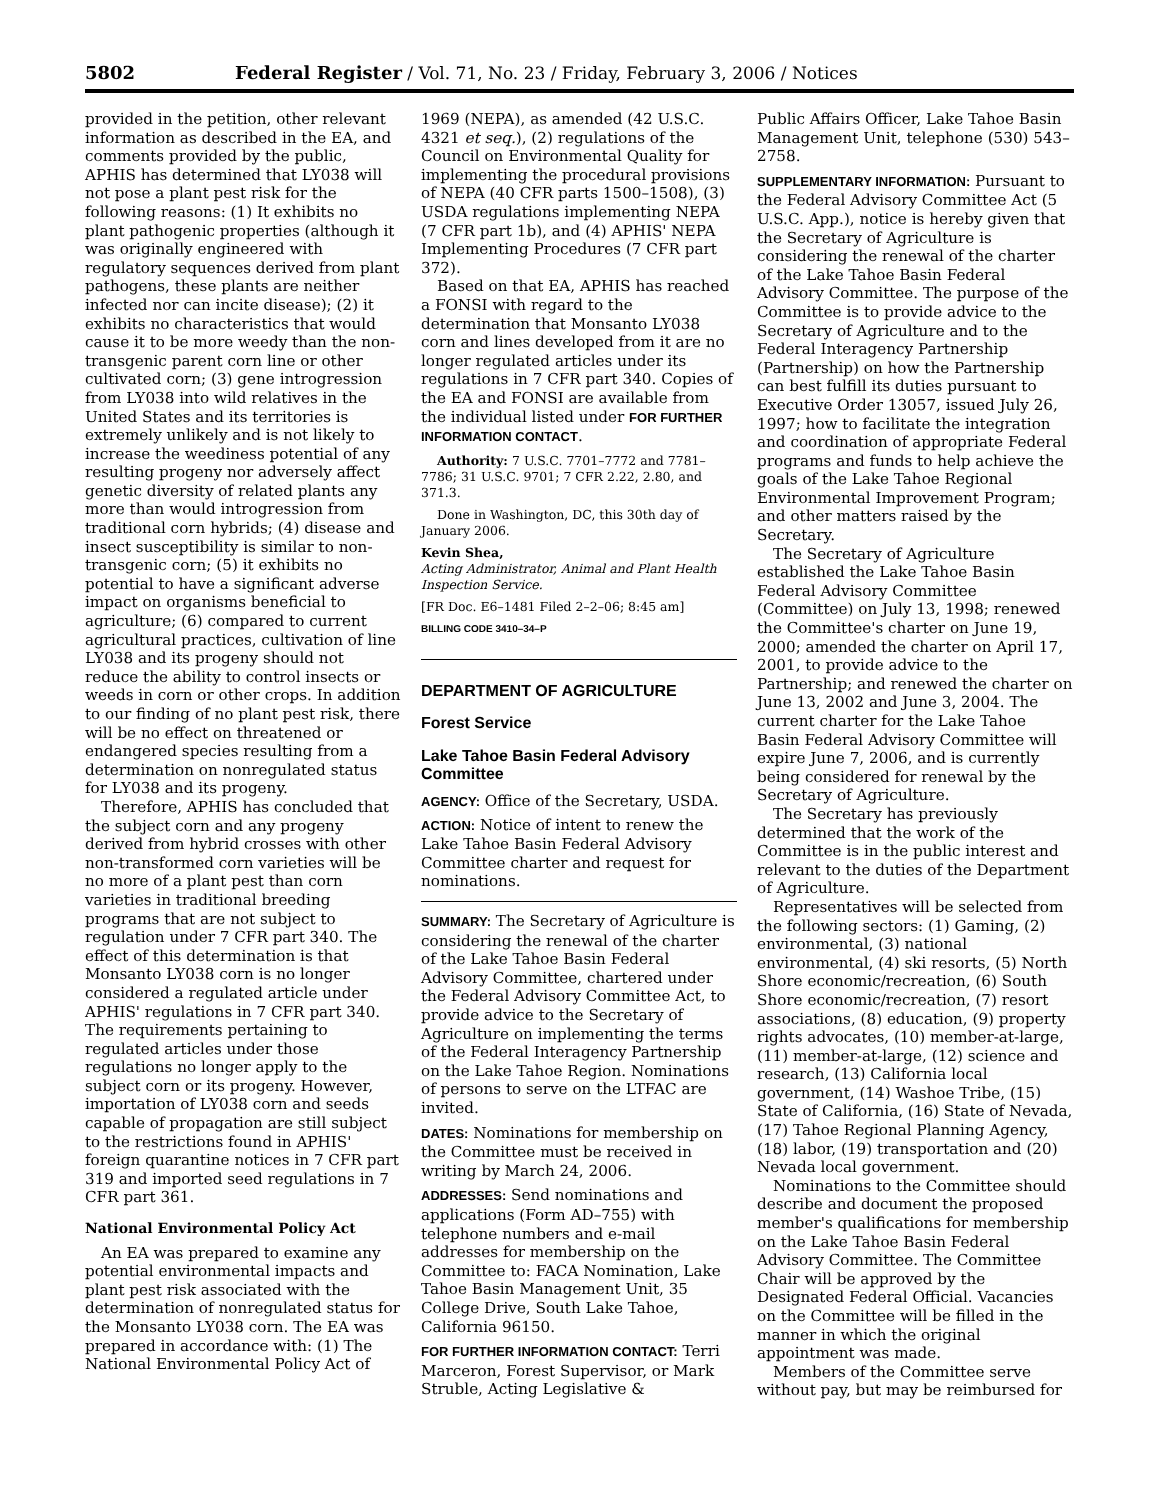5802 Federal Register / Vol. 71, No. 23 / Friday, February 3, 2006 / Notices
provided in the petition, other relevant information as described in the EA, and comments provided by the public, APHIS has determined that LY038 will not pose a plant pest risk for the following reasons: (1) It exhibits no plant pathogenic properties (although it was originally engineered with regulatory sequences derived from plant pathogens, these plants are neither infected nor can incite disease); (2) it exhibits no characteristics that would cause it to be more weedy than the non-transgenic parent corn line or other cultivated corn; (3) gene introgression from LY038 into wild relatives in the United States and its territories is extremely unlikely and is not likely to increase the weediness potential of any resulting progeny nor adversely affect genetic diversity of related plants any more than would introgression from traditional corn hybrids; (4) disease and insect susceptibility is similar to non-transgenic corn; (5) it exhibits no potential to have a significant adverse impact on organisms beneficial to agriculture; (6) compared to current agricultural practices, cultivation of line LY038 and its progeny should not reduce the ability to control insects or weeds in corn or other crops. In addition to our finding of no plant pest risk, there will be no effect on threatened or endangered species resulting from a determination on nonregulated status for LY038 and its progeny.
Therefore, APHIS has concluded that the subject corn and any progeny derived from hybrid crosses with other non-transformed corn varieties will be no more of a plant pest than corn varieties in traditional breeding programs that are not subject to regulation under 7 CFR part 340. The effect of this determination is that Monsanto LY038 corn is no longer considered a regulated article under APHIS' regulations in 7 CFR part 340. The requirements pertaining to regulated articles under those regulations no longer apply to the subject corn or its progeny. However, importation of LY038 corn and seeds capable of propagation are still subject to the restrictions found in APHIS' foreign quarantine notices in 7 CFR part 319 and imported seed regulations in 7 CFR part 361.
National Environmental Policy Act
An EA was prepared to examine any potential environmental impacts and plant pest risk associated with the determination of nonregulated status for the Monsanto LY038 corn. The EA was prepared in accordance with: (1) The National Environmental Policy Act of
1969 (NEPA), as amended (42 U.S.C. 4321 et seq.), (2) regulations of the Council on Environmental Quality for implementing the procedural provisions of NEPA (40 CFR parts 1500–1508), (3) USDA regulations implementing NEPA (7 CFR part 1b), and (4) APHIS' NEPA Implementing Procedures (7 CFR part 372).
Based on that EA, APHIS has reached a FONSI with regard to the determination that Monsanto LY038 corn and lines developed from it are no longer regulated articles under its regulations in 7 CFR part 340. Copies of the EA and FONSI are available from the individual listed under FOR FURTHER INFORMATION CONTACT.
Authority: 7 U.S.C. 7701–7772 and 7781–7786; 31 U.S.C. 9701; 7 CFR 2.22, 2.80, and 371.3.
Done in Washington, DC, this 30th day of January 2006.
Kevin Shea,
Acting Administrator, Animal and Plant Health Inspection Service.
[FR Doc. E6–1481 Filed 2–2–06; 8:45 am]
BILLING CODE 3410–34–P
DEPARTMENT OF AGRICULTURE
Forest Service
Lake Tahoe Basin Federal Advisory Committee
AGENCY: Office of the Secretary, USDA.
ACTION: Notice of intent to renew the Lake Tahoe Basin Federal Advisory Committee charter and request for nominations.
SUMMARY: The Secretary of Agriculture is considering the renewal of the charter of the Lake Tahoe Basin Federal Advisory Committee, chartered under the Federal Advisory Committee Act, to provide advice to the Secretary of Agriculture on implementing the terms of the Federal Interagency Partnership on the Lake Tahoe Region. Nominations of persons to serve on the LTFAC are invited.
DATES: Nominations for membership on the Committee must be received in writing by March 24, 2006.
ADDRESSES: Send nominations and applications (Form AD–755) with telephone numbers and e-mail addresses for membership on the Committee to: FACA Nomination, Lake Tahoe Basin Management Unit, 35 College Drive, South Lake Tahoe, California 96150.
FOR FURTHER INFORMATION CONTACT: Terri Marceron, Forest Supervisor, or Mark Struble, Acting Legislative &
Public Affairs Officer, Lake Tahoe Basin Management Unit, telephone (530) 543–2758.
SUPPLEMENTARY INFORMATION: Pursuant to the Federal Advisory Committee Act (5 U.S.C. App.), notice is hereby given that the Secretary of Agriculture is considering the renewal of the charter of the Lake Tahoe Basin Federal Advisory Committee. The purpose of the Committee is to provide advice to the Secretary of Agriculture and to the Federal Interagency Partnership (Partnership) on how the Partnership can best fulfill its duties pursuant to Executive Order 13057, issued July 26, 1997; how to facilitate the integration and coordination of appropriate Federal programs and funds to help achieve the goals of the Lake Tahoe Regional Environmental Improvement Program; and other matters raised by the Secretary.
The Secretary of Agriculture established the Lake Tahoe Basin Federal Advisory Committee (Committee) on July 13, 1998; renewed the Committee's charter on June 19, 2000; amended the charter on April 17, 2001, to provide advice to the Partnership; and renewed the charter on June 13, 2002 and June 3, 2004. The current charter for the Lake Tahoe Basin Federal Advisory Committee will expire June 7, 2006, and is currently being considered for renewal by the Secretary of Agriculture.
The Secretary has previously determined that the work of the Committee is in the public interest and relevant to the duties of the Department of Agriculture.
Representatives will be selected from the following sectors: (1) Gaming, (2) environmental, (3) national environmental, (4) ski resorts, (5) North Shore economic/recreation, (6) South Shore economic/recreation, (7) resort associations, (8) education, (9) property rights advocates, (10) member-at-large, (11) member-at-large, (12) science and research, (13) California local government, (14) Washoe Tribe, (15) State of California, (16) State of Nevada, (17) Tahoe Regional Planning Agency, (18) labor, (19) transportation and (20) Nevada local government.
Nominations to the Committee should describe and document the proposed member's qualifications for membership on the Lake Tahoe Basin Federal Advisory Committee. The Committee Chair will be approved by the Designated Federal Official. Vacancies on the Committee will be filled in the manner in which the original appointment was made.
Members of the Committee serve without pay, but may be reimbursed for